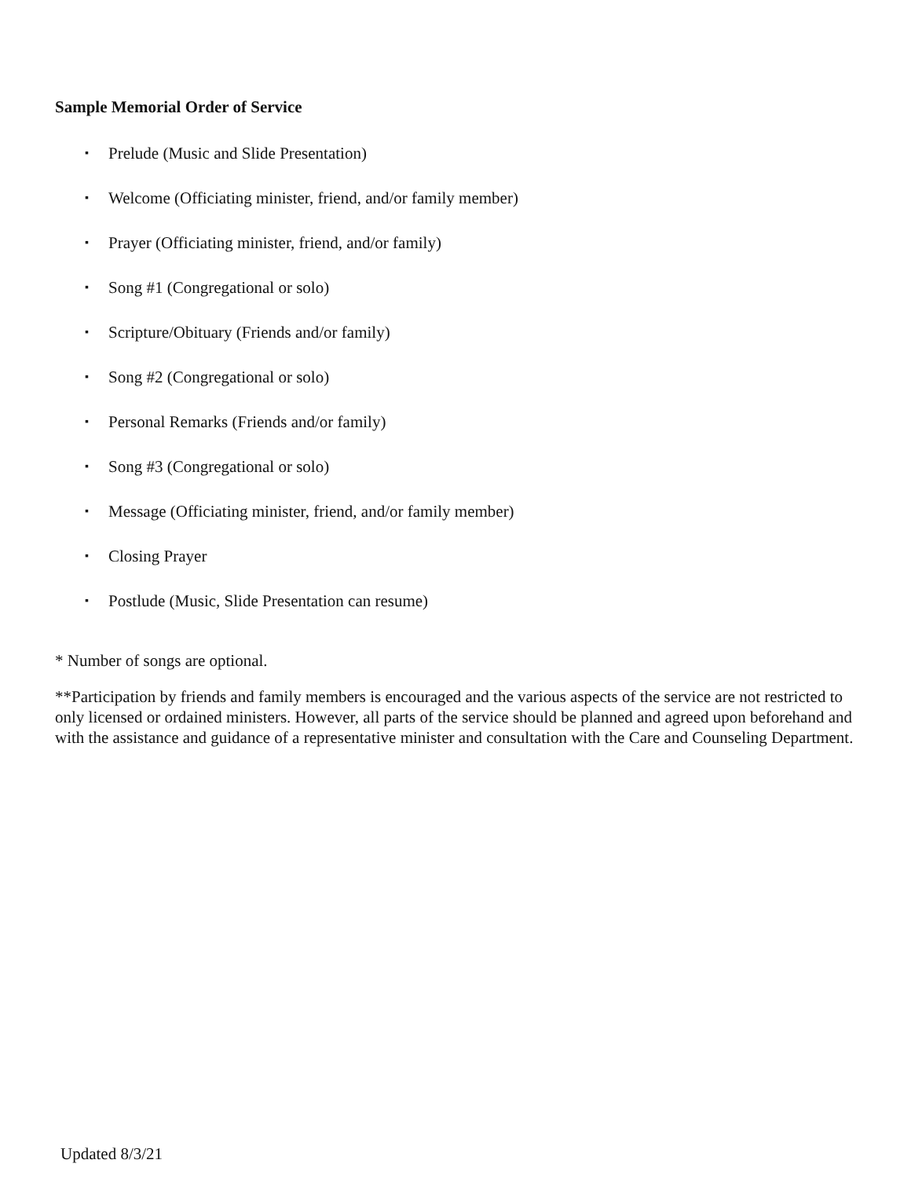Sample Memorial Order of Service
▪ Prelude (Music and Slide Presentation)
▪ Welcome (Officiating minister, friend, and/or family member)
▪ Prayer (Officiating minister, friend, and/or family)
▪ Song #1 (Congregational or solo)
▪ Scripture/Obituary (Friends and/or family)
▪ Song #2 (Congregational or solo)
▪ Personal Remarks (Friends and/or family)
▪ Song #3 (Congregational or solo)
▪ Message (Officiating minister, friend, and/or family member)
▪ Closing Prayer
▪ Postlude (Music, Slide Presentation can resume)
* Number of songs are optional.
**Participation by friends and family members is encouraged and the various aspects of the service are not restricted to only licensed or ordained ministers. However, all parts of the service should be planned and agreed upon beforehand and with the assistance and guidance of a representative minister and consultation with the Care and Counseling Department.
Updated 8/3/21